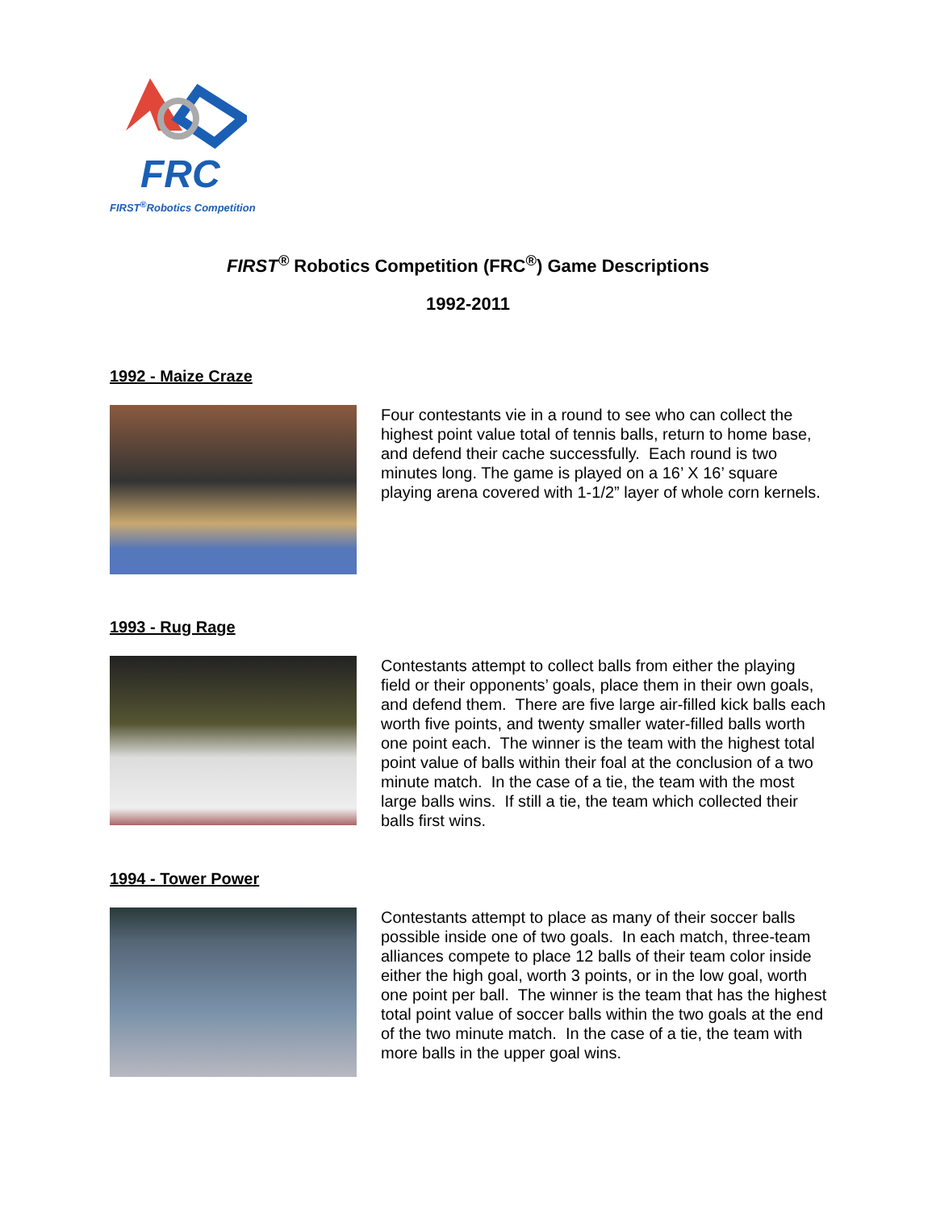FRC
FIRST<sup>®</sup>Robotics Competition
FIRST<sup>®</sup> Robotics Competition (FRC<sup>®</sup>) Game Descriptions
1992-2011
1992 - Maize Craze
Four contestants vie in a round to see who can collect the highest point value total of tennis balls, return to home base, and defend their cache successfully. Each round is two minutes long. The game is played on a 16’ X 16’ square playing arena covered with 1-1/2” layer of whole corn kernels.
1993 - Rug Rage
Contestants attempt to collect balls from either the playing field or their opponents’ goals, place them in their own goals, and defend them. There are five large air-filled kick balls each worth five points, and twenty smaller water-filled balls worth one point each. The winner is the team with the highest total point value of balls within their foal at the conclusion of a two minute match. In the case of a tie, the team with the most large balls wins. If still a tie, the team which collected their balls first wins.
1994 - Tower Power
Contestants attempt to place as many of their soccer balls possible inside one of two goals. In each match, three-team alliances compete to place 12 balls of their team color inside either the high goal, worth 3 points, or in the low goal, worth one point per ball. The winner is the team that has the highest total point value of soccer balls within the two goals at the end of the two minute match. In the case of a tie, the team with more balls in the upper goal wins.